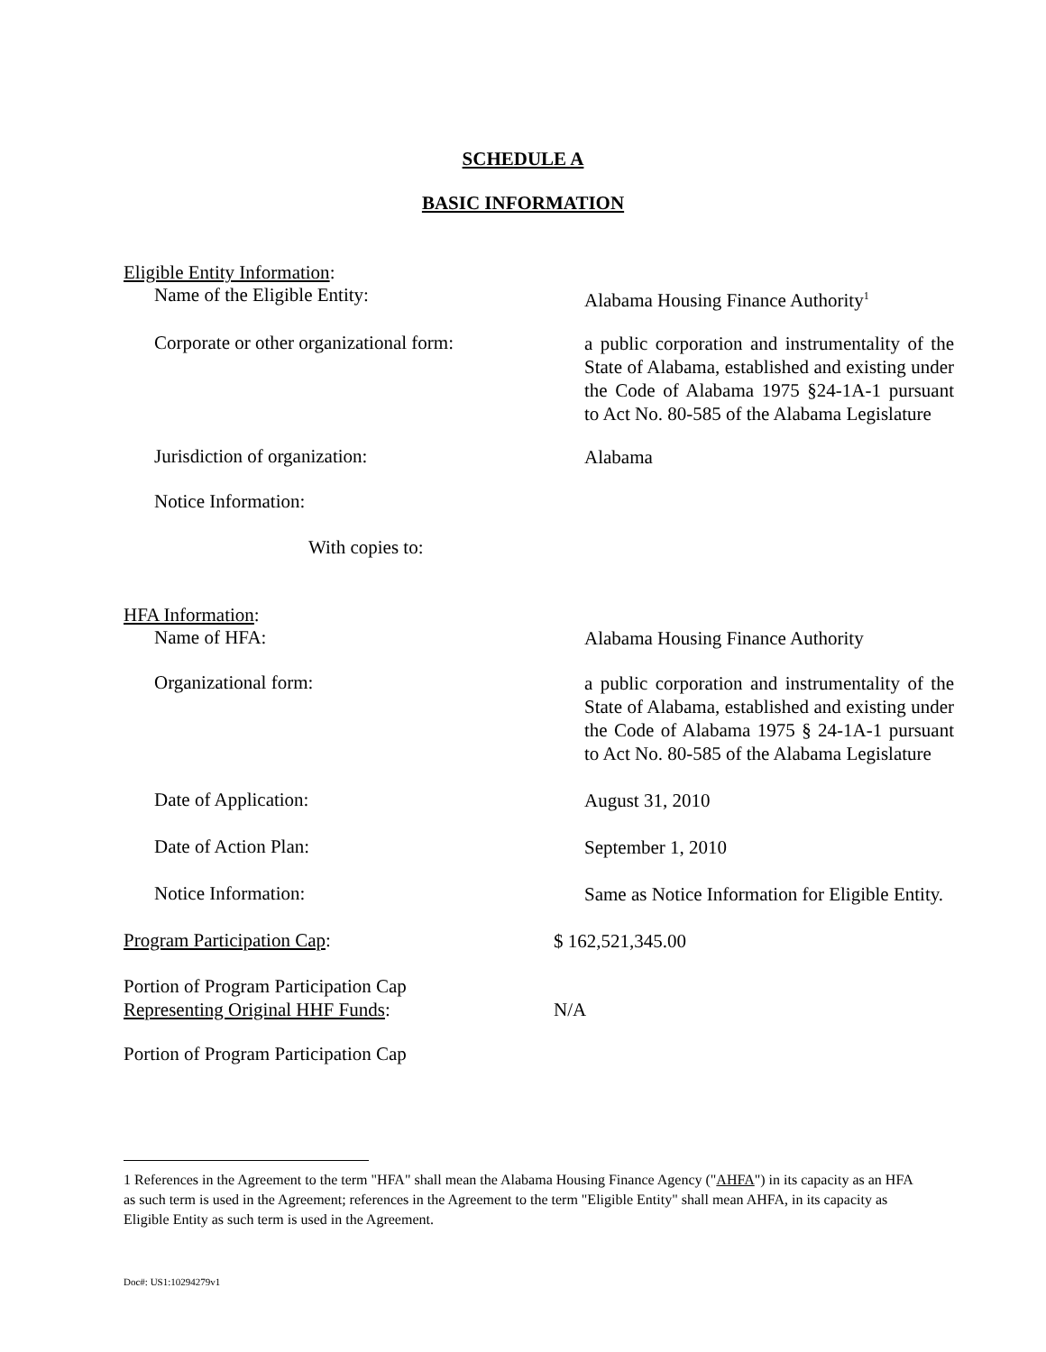SCHEDULE A
BASIC INFORMATION
Eligible Entity Information:
Name of the Eligible Entity:
Alabama Housing Finance Authority<sup>1</sup>
Corporate or other organizational form:
a public corporation and instrumentality of the State of Alabama, established and existing under the Code of Alabama 1975 §24-1A-1 pursuant to Act No. 80-585 of the Alabama Legislature
Jurisdiction of organization:
Alabama
Notice Information:
With copies to:
HFA Information:
Name of HFA:
Alabama Housing Finance Authority
Organizational form:
a public corporation and instrumentality of the State of Alabama, established and existing under the Code of Alabama 1975 § 24-1A-1 pursuant to Act No. 80-585 of the Alabama Legislature
Date of Application:
August 31, 2010
Date of Action Plan:
September 1, 2010
Notice Information:
Same as Notice Information for Eligible Entity.
Program Participation Cap:
$ 162,521,345.00
Portion of Program Participation Cap
Representing Original HHF Funds:
N/A
Portion of Program Participation Cap
1 References in the Agreement to the term "HFA" shall mean the Alabama Housing Finance Agency ("AHFA") in its capacity as an HFA as such term is used in the Agreement; references in the Agreement to the term "Eligible Entity" shall mean AHFA, in its capacity as Eligible Entity as such term is used in the Agreement.
Doc#: US1:10294279v1